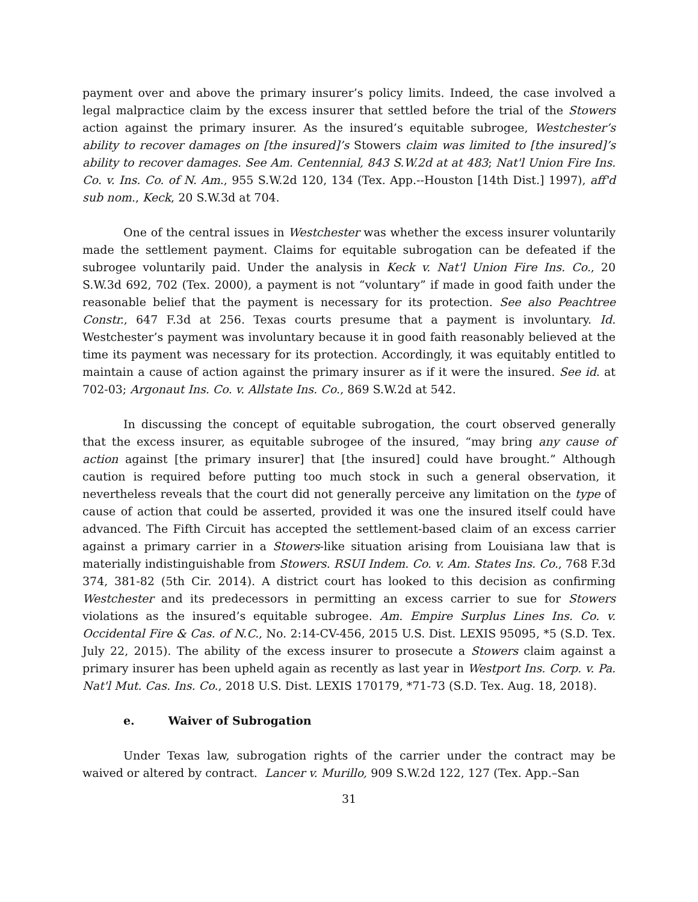payment over and above the primary insurer’s policy limits. Indeed, the case involved a legal malpractice claim by the excess insurer that settled before the trial of the Stowers action against the primary insurer. As the insured’s equitable subrogee, Westchester’s ability to recover damages on [the insured]’s Stowers claim was limited to [the insured]’s ability to recover damages. See Am. Centennial, 843 S.W.2d at at 483; Nat'l Union Fire Ins. Co. v. Ins. Co. of N. Am., 955 S.W.2d 120, 134 (Tex. App.--Houston [14th Dist.] 1997), aff'd sub nom., Keck, 20 S.W.3d at 704.
One of the central issues in Westchester was whether the excess insurer voluntarily made the settlement payment. Claims for equitable subrogation can be defeated if the subrogee voluntarily paid. Under the analysis in Keck v. Nat'l Union Fire Ins. Co., 20 S.W.3d 692, 702 (Tex. 2000), a payment is not “voluntary” if made in good faith under the reasonable belief that the payment is necessary for its protection. See also Peachtree Constr., 647 F.3d at 256. Texas courts presume that a payment is involuntary. Id. Westchester’s payment was involuntary because it in good faith reasonably believed at the time its payment was necessary for its protection. Accordingly, it was equitably entitled to maintain a cause of action against the primary insurer as if it were the insured. See id. at 702-03; Argonaut Ins. Co. v. Allstate Ins. Co., 869 S.W.2d at 542.
In discussing the concept of equitable subrogation, the court observed generally that the excess insurer, as equitable subrogee of the insured, “may bring any cause of action against [the primary insurer] that [the insured] could have brought.” Although caution is required before putting too much stock in such a general observation, it nevertheless reveals that the court did not generally perceive any limitation on the type of cause of action that could be asserted, provided it was one the insured itself could have advanced. The Fifth Circuit has accepted the settlement-based claim of an excess carrier against a primary carrier in a Stowers-like situation arising from Louisiana law that is materially indistinguishable from Stowers. RSUI Indem. Co. v. Am. States Ins. Co., 768 F.3d 374, 381-82 (5th Cir. 2014). A district court has looked to this decision as confirming Westchester and its predecessors in permitting an excess carrier to sue for Stowers violations as the insured’s equitable subrogee. Am. Empire Surplus Lines Ins. Co. v. Occidental Fire & Cas. of N.C., No. 2:14-CV-456, 2015 U.S. Dist. LEXIS 95095, *5 (S.D. Tex. July 22, 2015). The ability of the excess insurer to prosecute a Stowers claim against a primary insurer has been upheld again as recently as last year in Westport Ins. Corp. v. Pa. Nat'l Mut. Cas. Ins. Co., 2018 U.S. Dist. LEXIS 170179, *71-73 (S.D. Tex. Aug. 18, 2018).
e. Waiver of Subrogation
Under Texas law, subrogation rights of the carrier under the contract may be waived or altered by contract. Lancer v. Murillo, 909 S.W.2d 122, 127 (Tex. App.–San
31